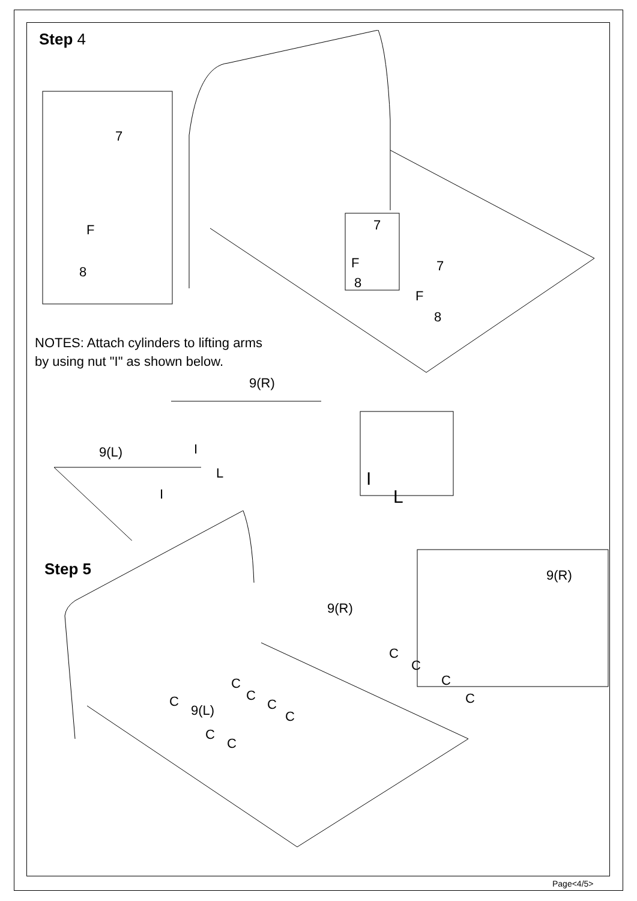Step 4
7
F
8
7
F
8
7
F
8
NOTES: Attach cylinders to lifting arms
by using nut "I" as shown below.
9(R)
9(L) I
L
I
I
L
Step 5
9(R)
9(R)
9(L)
C
C
C
C
C
C
C
C
C
C
C
Page<4/5>